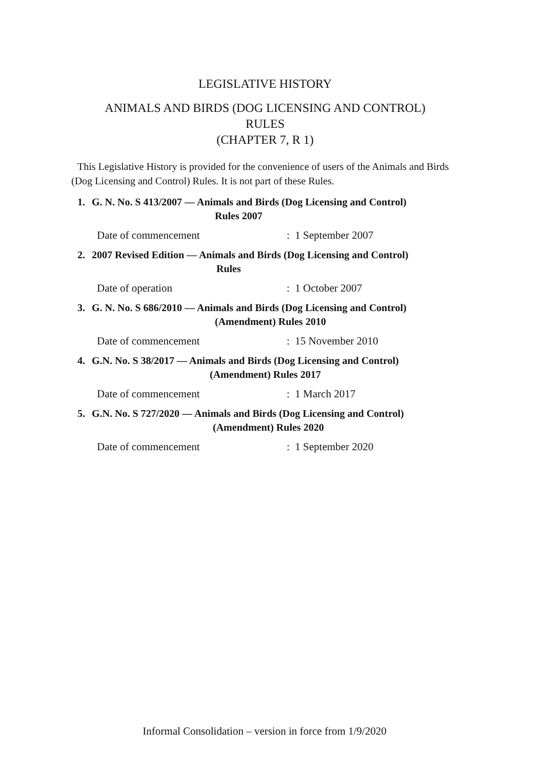LEGISLATIVE HISTORY
ANIMALS AND BIRDS (DOG LICENSING AND CONTROL)
RULES
(CHAPTER 7, R 1)
This Legislative History is provided for the convenience of users of the Animals and Birds (Dog Licensing and Control) Rules. It is not part of these Rules.
1. G. N. No. S 413/2007 — Animals and Birds (Dog Licensing and Control)
Rules 2007
Date of commencement: 1 September 2007
2. 2007 Revised Edition — Animals and Birds (Dog Licensing and Control)
Rules
Date of operation: 1 October 2007
3. G. N. No. S 686/2010 — Animals and Birds (Dog Licensing and Control)
(Amendment) Rules 2010
Date of commencement: 15 November 2010
4. G.N. No. S 38/2017 — Animals and Birds (Dog Licensing and Control)
(Amendment) Rules 2017
Date of commencement: 1 March 2017
5. G.N. No. S 727/2020 — Animals and Birds (Dog Licensing and Control)
(Amendment) Rules 2020
Date of commencement: 1 September 2020
Informal Consolidation – version in force from 1/9/2020